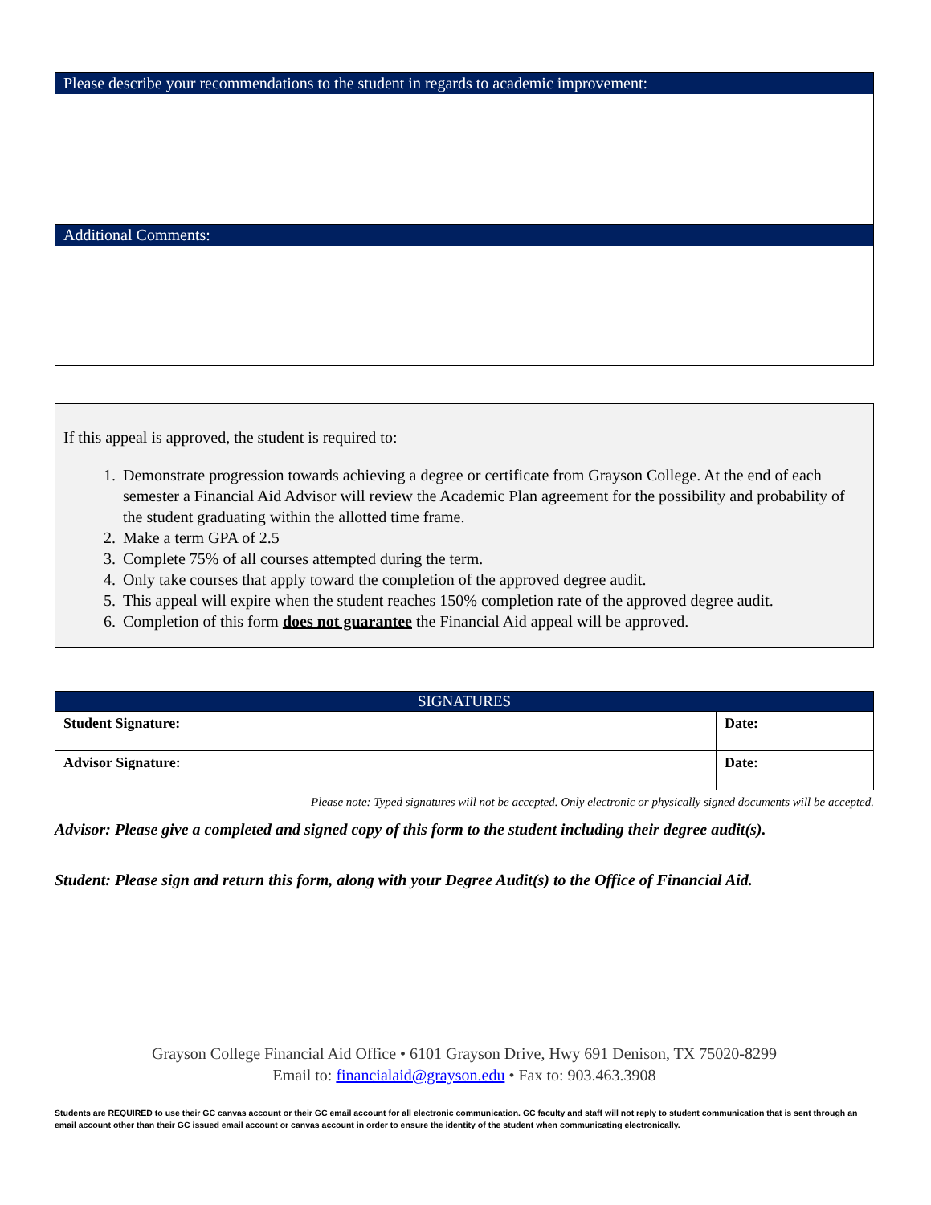Please describe your recommendations to the student in regards to academic improvement:
Additional Comments:
If this appeal is approved, the student is required to:
1. Demonstrate progression towards achieving a degree or certificate from Grayson College. At the end of each semester a Financial Aid Advisor will review the Academic Plan agreement for the possibility and probability of the student graduating within the allotted time frame.
2. Make a term GPA of 2.5
3. Complete 75% of all courses attempted during the term.
4. Only take courses that apply toward the completion of the approved degree audit.
5. This appeal will expire when the student reaches 150% completion rate of the approved degree audit.
6. Completion of this form does not guarantee the Financial Aid appeal will be approved.
| SIGNATURES | |
| --- | --- |
| Student Signature: | Date: |
| Advisor Signature: | Date: |
Please note: Typed signatures will not be accepted. Only electronic or physically signed documents will be accepted.
Advisor: Please give a completed and signed copy of this form to the student including their degree audit(s).
Student: Please sign and return this form, along with your Degree Audit(s) to the Office of Financial Aid.
Grayson College Financial Aid Office • 6101 Grayson Drive, Hwy 691 Denison, TX 75020-8299
Email to: financialaid@grayson.edu • Fax to: 903.463.3908
Students are REQUIRED to use their GC canvas account or their GC email account for all electronic communication. GC faculty and staff will not reply to student communication that is sent through an email account other than their GC issued email account or canvas account in order to ensure the identity of the student when communicating electronically.